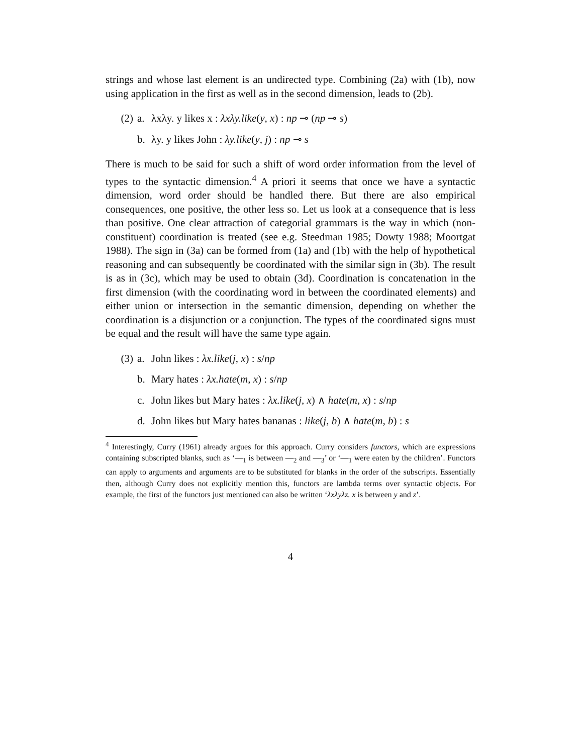strings and whose last element is an undirected type. Combining (2a) with (1b), now using application in the first as well as in the second dimension, leads to (2b).
(2) a. λxλy. y likes x : λxλy.like(y, x) : np ⊸ (np ⊸ s)
b. λy. y likes John : λy.like(y, j) : np ⊸ s
There is much to be said for such a shift of word order information from the level of types to the syntactic dimension.<sup>4</sup> A priori it seems that once we have a syntactic dimension, word order should be handled there. But there are also empirical consequences, one positive, the other less so. Let us look at a consequence that is less than positive. One clear attraction of categorial grammars is the way in which (non-constituent) coordination is treated (see e.g. Steedman 1985; Dowty 1988; Moortgat 1988). The sign in (3a) can be formed from (1a) and (1b) with the help of hypothetical reasoning and can subsequently be coordinated with the similar sign in (3b). The result is as in (3c), which may be used to obtain (3d). Coordination is concatenation in the first dimension (with the coordinating word in between the coordinated elements) and either union or intersection in the semantic dimension, depending on whether the coordination is a disjunction or a conjunction. The types of the coordinated signs must be equal and the result will have the same type again.
(3) a. John likes : λx.like(j, x) : s/np
b. Mary hates : λx.hate(m, x) : s/np
c. John likes but Mary hates : λx.like(j, x) ∧ hate(m, x) : s/np
d. John likes but Mary hates bananas : like(j, b) ∧ hate(m, b) : s
<sup>4</sup> Interestingly, Curry (1961) already argues for this approach. Curry considers functors, which are expressions containing subscripted blanks, such as ‘—<sub>1</sub> is between —<sub>2</sub> and —<sub>3</sub>’ or ‘—<sub>1</sub> were eaten by the children’. Functors can apply to arguments and arguments are to be substituted for blanks in the order of the subscripts. Essentially then, although Curry does not explicitly mention this, functors are lambda terms over syntactic objects. For example, the first of the functors just mentioned can also be written ‘λxλyλz. x is between y and z’.
4